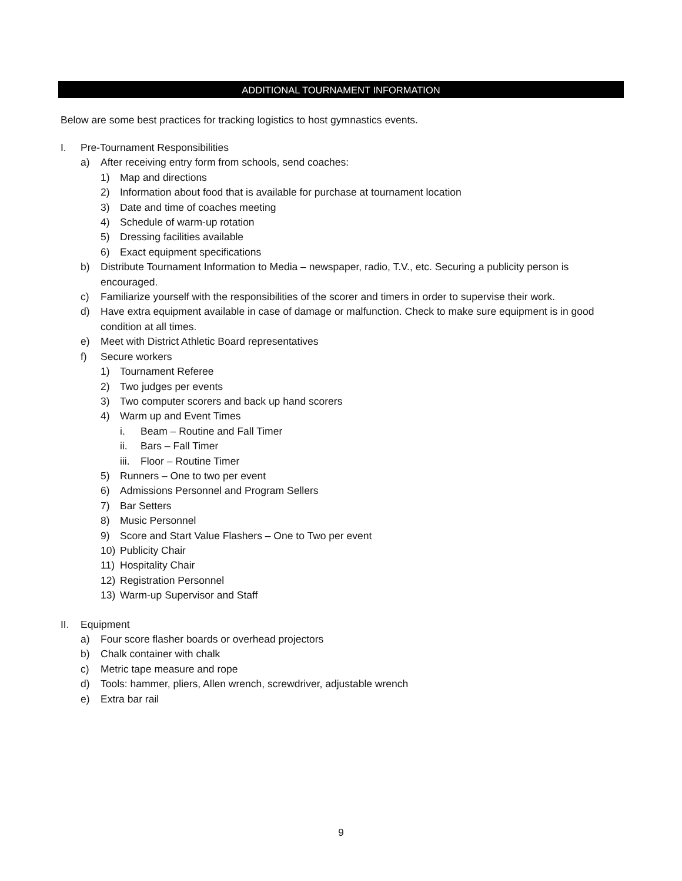ADDITIONAL TOURNAMENT INFORMATION
Below are some best practices for tracking logistics to host gymnastics events.
I. Pre-Tournament Responsibilities
a) After receiving entry form from schools, send coaches:
1) Map and directions
2) Information about food that is available for purchase at tournament location
3) Date and time of coaches meeting
4) Schedule of warm-up rotation
5) Dressing facilities available
6) Exact equipment specifications
b) Distribute Tournament Information to Media – newspaper, radio, T.V., etc. Securing a publicity person is encouraged.
c) Familiarize yourself with the responsibilities of the scorer and timers in order to supervise their work.
d) Have extra equipment available in case of damage or malfunction. Check to make sure equipment is in good condition at all times.
e) Meet with District Athletic Board representatives
f) Secure workers
1) Tournament Referee
2) Two judges per events
3) Two computer scorers and back up hand scorers
4) Warm up and Event Times
i. Beam – Routine and Fall Timer
ii. Bars – Fall Timer
iii. Floor – Routine Timer
5) Runners – One to two per event
6) Admissions Personnel and Program Sellers
7) Bar Setters
8) Music Personnel
9) Score and Start Value Flashers – One to Two per event
10) Publicity Chair
11) Hospitality Chair
12) Registration Personnel
13) Warm-up Supervisor and Staff
II. Equipment
a) Four score flasher boards or overhead projectors
b) Chalk container with chalk
c) Metric tape measure and rope
d) Tools: hammer, pliers, Allen wrench, screwdriver, adjustable wrench
e) Extra bar rail
9